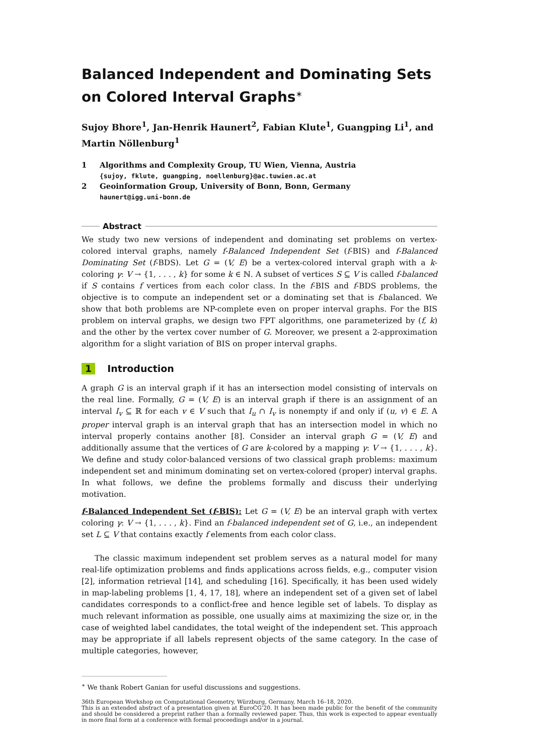Balanced Independent and Dominating Sets on Colored Interval Graphs<sup>∗</sup>
Sujoy Bhore<sup>1</sup>, Jan-Henrik Haunert<sup>2</sup>, Fabian Klute<sup>1</sup>, Guangping Li<sup>1</sup>, and Martin Nöllenburg<sup>1</sup>
1 Algorithms and Complexity Group, TU Wien, Vienna, Austria
{sujoy, fklute, guangping, noellenburg}@ac.tuwien.ac.at
2 Geoinformation Group, University of Bonn, Bonn, Germany
haunert@igg.uni-bonn.de
Abstract
We study two new versions of independent and dominating set problems on vertex-colored interval graphs, namely f-Balanced Independent Set (f-BIS) and f-Balanced Dominating Set (f-BDS). Let G = (V, E) be a vertex-colored interval graph with a k-coloring γ: V → {1, . . . , k} for some k ∈ ℕ. A subset of vertices S ⊆ V is called f-balanced if S contains f vertices from each color class. In the f-BIS and f-BDS problems, the objective is to compute an independent set or a dominating set that is f-balanced. We show that both problems are NP-complete even on proper interval graphs. For the BIS problem on interval graphs, we design two FPT algorithms, one parameterized by (f, k) and the other by the vertex cover number of G. Moreover, we present a 2-approximation algorithm for a slight variation of BIS on proper interval graphs.
1 Introduction
A graph G is an interval graph if it has an intersection model consisting of intervals on the real line. Formally, G = (V, E) is an interval graph if there is an assignment of an interval I<sub>v</sub> ⊆ ℝ for each v ∈ V such that I<sub>u</sub> ∩ I<sub>v</sub> is nonempty if and only if (u, v) ∈ E. A proper interval graph is an interval graph that has an intersection model in which no interval properly contains another [8]. Consider an interval graph G = (V, E) and additionally assume that the vertices of G are k-colored by a mapping γ: V → {1, . . . , k}. We define and study color-balanced versions of two classical graph problems: maximum independent set and minimum dominating set on vertex-colored (proper) interval graphs. In what follows, we define the problems formally and discuss their underlying motivation.
f-Balanced Independent Set (f-BIS): Let G = (V, E) be an interval graph with vertex coloring γ: V → {1, . . . , k}. Find an f-balanced independent set of G, i.e., an independent set L ⊆ V that contains exactly f elements from each color class.
The classic maximum independent set problem serves as a natural model for many real-life optimization problems and finds applications across fields, e.g., computer vision [2], information retrieval [14], and scheduling [16]. Specifically, it has been used widely in map-labeling problems [1, 4, 17, 18], where an independent set of a given set of label candidates corresponds to a conflict-free and hence legible set of labels. To display as much relevant information as possible, one usually aims at maximizing the size or, in the case of weighted label candidates, the total weight of the independent set. This approach may be appropriate if all labels represent objects of the same category. In the case of multiple categories, however,
<sup>∗</sup> We thank Robert Ganian for useful discussions and suggestions.
36th European Workshop on Computational Geometry, Würzburg, Germany, March 16–18, 2020.
This is an extended abstract of a presentation given at EuroCG’20. It has been made public for the benefit of the community and should be considered a preprint rather than a formally reviewed paper. Thus, this work is expected to appear eventually in more final form at a conference with formal proceedings and/or in a journal.